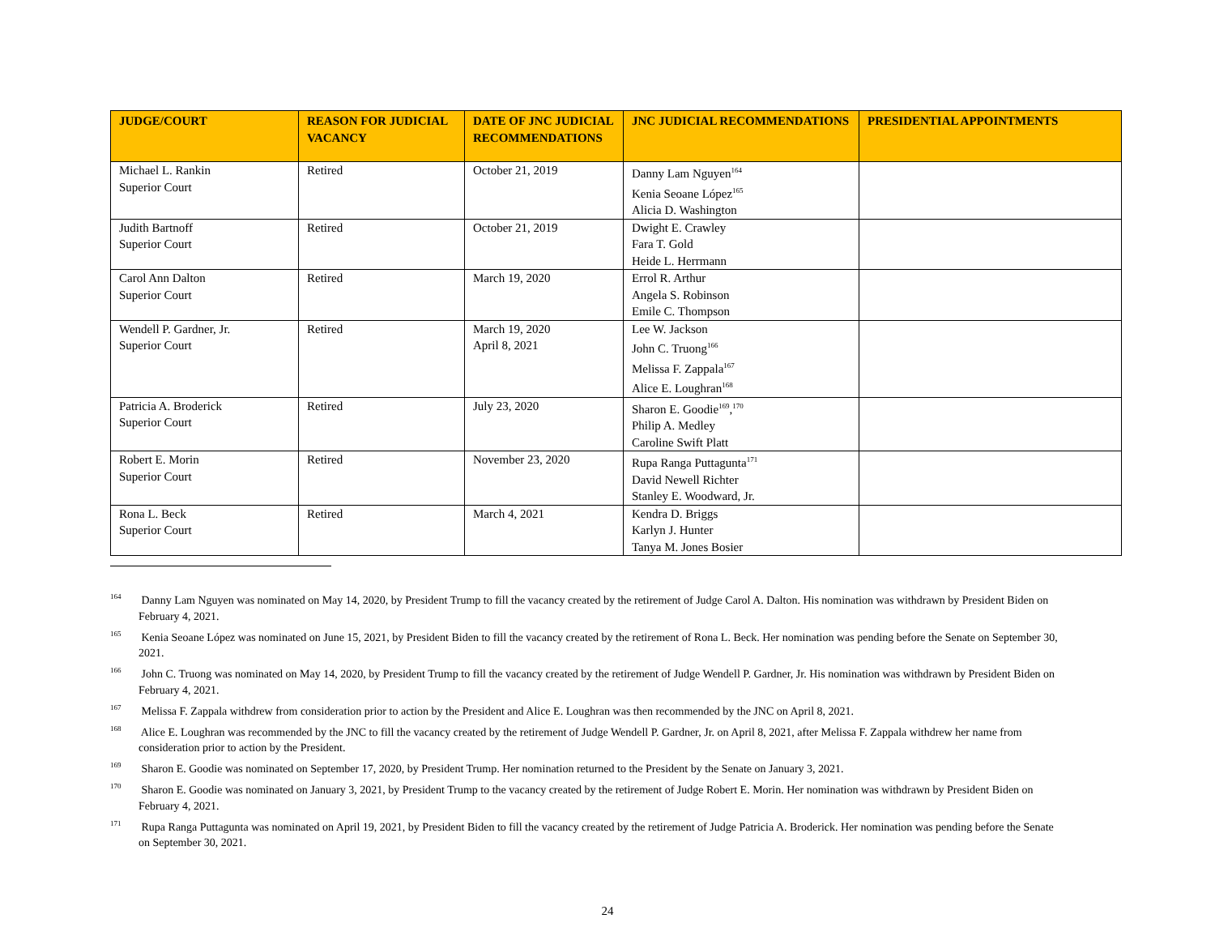| JUDGE/COURT | REASON FOR JUDICIAL VACANCY | DATE OF JNC JUDICIAL RECOMMENDATIONS | JNC JUDICIAL RECOMMENDATIONS | PRESIDENTIAL APPOINTMENTS |
| --- | --- | --- | --- | --- |
| Michael L. Rankin Superior Court | Retired | October 21, 2019 | Danny Lam Nguyen<sup>164</sup> Kenia Seoane López<sup>165</sup> Alicia D. Washington | |
| Judith Bartnoff Superior Court | Retired | October 21, 2019 | Dwight E. Crawley Fara T. Gold Heide L. Herrmann | |
| Carol Ann Dalton Superior Court | Retired | March 19, 2020 | Errol R. Arthur Angela S. Robinson Emile C. Thompson | |
| Wendell P. Gardner, Jr. Superior Court | Retired | March 19, 2020 April 8, 2021 | Lee W. Jackson John C. Truong<sup>166</sup> Melissa F. Zappala<sup>167</sup> Alice E. Loughran<sup>168</sup> | |
| Patricia A. Broderick Superior Court | Retired | July 23, 2020 | Sharon E. Goodie<sup>169</sup>,<sup>170</sup> Philip A. Medley Caroline Swift Platt | |
| Robert E. Morin Superior Court | Retired | November 23, 2020 | Rupa Ranga Puttagunta<sup>171</sup> David Newell Richter Stanley E. Woodward, Jr. | |
| Rona L. Beck Superior Court | Retired | March 4, 2021 | Kendra D. Briggs Karlyn J. Hunter Tanya M. Jones Bosier | |
<sup>164</sup> Danny Lam Nguyen was nominated on May 14, 2020, by President Trump to fill the vacancy created by the retirement of Judge Carol A. Dalton. His nomination was withdrawn by President Biden on February 4, 2021.
<sup>165</sup> Kenia Seoane López was nominated on June 15, 2021, by President Biden to fill the vacancy created by the retirement of Rona L. Beck. Her nomination was pending before the Senate on September 30, 2021.
<sup>166</sup> John C. Truong was nominated on May 14, 2020, by President Trump to fill the vacancy created by the retirement of Judge Wendell P. Gardner, Jr. His nomination was withdrawn by President Biden on February 4, 2021.
<sup>167</sup> Melissa F. Zappala withdrew from consideration prior to action by the President and Alice E. Loughran was then recommended by the JNC on April 8, 2021.
<sup>168</sup> Alice E. Loughran was recommended by the JNC to fill the vacancy created by the retirement of Judge Wendell P. Gardner, Jr. on April 8, 2021, after Melissa F. Zappala withdrew her name from consideration prior to action by the President.
<sup>169</sup> Sharon E. Goodie was nominated on September 17, 2020, by President Trump. Her nomination returned to the President by the Senate on January 3, 2021.
<sup>170</sup> Sharon E. Goodie was nominated on January 3, 2021, by President Trump to the vacancy created by the retirement of Judge Robert E. Morin. Her nomination was withdrawn by President Biden on February 4, 2021.
<sup>171</sup> Rupa Ranga Puttagunta was nominated on April 19, 2021, by President Biden to fill the vacancy created by the retirement of Judge Patricia A. Broderick. Her nomination was pending before the Senate on September 30, 2021.
24